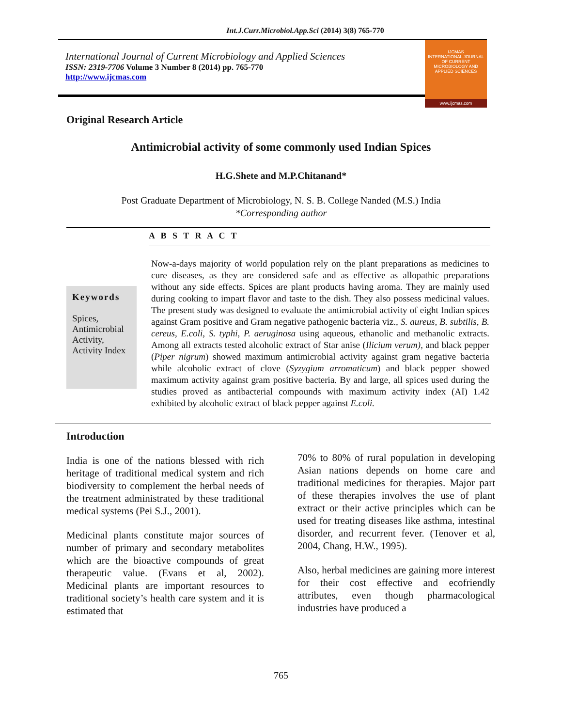Int.J.Curr.Microbiol.App.Sci (2014) 3(8) 765-770
International Journal of Current Microbiology and Applied Sciences
ISSN: 2319-7706 Volume 3 Number 8 (2014) pp. 765-770
http://www.ijcmas.com
IJCMAS
INTERNATIONAL JOURNAL OF CURRENT MICROBIOLOGY AND APPLIED SCIENCES
www.ijcmas.com
Original Research Article
Antimicrobial activity of some commonly used Indian Spices
H.G.Shete and M.P.Chitanand*
Post Graduate Department of Microbiology, N. S. B. College Nanded (M.S.) India
*Corresponding author
A B S T R A C T
Keywords
Spices,
Antimicrobial Activity,
Activity Index
Now-a-days majority of world population rely on the plant preparations as medicines to cure diseases, as they are considered safe and as effective as allopathic preparations without any side effects. Spices are plant products having aroma. They are mainly used during cooking to impart flavor and taste to the dish. They also possess medicinal values. The present study was designed to evaluate the antimicrobial activity of eight Indian spices against Gram positive and Gram negative pathogenic bacteria viz., S. aureus, B. subtilis, B. cereus, E.coli, S. typhi, P. aeruginosa using aqueous, ethanolic and methanolic extracts. Among all extracts tested alcoholic extract of Star anise (Ilicium verum), and black pepper (Piper nigrum) showed maximum antimicrobial activity against gram negative bacteria while alcoholic extract of clove (Syzygium arromaticum) and black pepper showed maximum activity against gram positive bacteria. By and large, all spices used during the studies proved as antibacterial compounds with maximum activity index (AI) 1.42 exhibited by alcoholic extract of black pepper against E.coli.
Introduction
India is one of the nations blessed with rich heritage of traditional medical system and rich biodiversity to complement the herbal needs of the treatment administrated by these traditional medical systems (Pei S.J., 2001).
Medicinal plants constitute major sources of number of primary and secondary metabolites which are the bioactive compounds of great therapeutic value. (Evans et al, 2002). Medicinal plants are important resources to traditional society’s health care system and it is estimated that
70% to 80% of rural population in developing Asian nations depends on home care and traditional medicines for therapies. Major part of these therapies involves the use of plant extract or their active principles which can be used for treating diseases like asthma, intestinal disorder, and recurrent fever. (Tenover et al, 2004, Chang, H.W., 1995).
Also, herbal medicines are gaining more interest for their cost effective and ecofriendly attributes, even though pharmacological industries have produced a
765